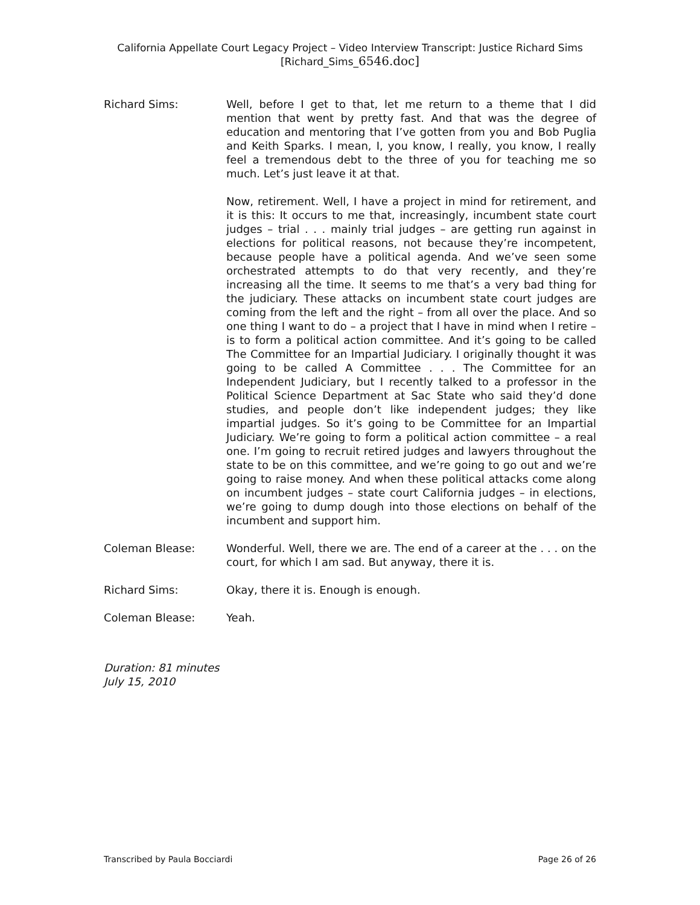California Appellate Court Legacy Project – Video Interview Transcript: Justice Richard Sims
[Richard_Sims_6546.doc]
Richard Sims: Well, before I get to that, let me return to a theme that I did mention that went by pretty fast. And that was the degree of education and mentoring that I’ve gotten from you and Bob Puglia and Keith Sparks. I mean, I, you know, I really, you know, I really feel a tremendous debt to the three of you for teaching me so much. Let’s just leave it at that.
Now, retirement. Well, I have a project in mind for retirement, and it is this: It occurs to me that, increasingly, incumbent state court judges – trial . . . mainly trial judges – are getting run against in elections for political reasons, not because they’re incompetent, because people have a political agenda. And we’ve seen some orchestrated attempts to do that very recently, and they’re increasing all the time. It seems to me that’s a very bad thing for the judiciary. These attacks on incumbent state court judges are coming from the left and the right – from all over the place. And so one thing I want to do – a project that I have in mind when I retire – is to form a political action committee. And it’s going to be called The Committee for an Impartial Judiciary. I originally thought it was going to be called A Committee . . . The Committee for an Independent Judiciary, but I recently talked to a professor in the Political Science Department at Sac State who said they’d done studies, and people don’t like independent judges; they like impartial judges. So it’s going to be Committee for an Impartial Judiciary. We’re going to form a political action committee – a real one. I’m going to recruit retired judges and lawyers throughout the state to be on this committee, and we’re going to go out and we’re going to raise money. And when these political attacks come along on incumbent judges – state court California judges – in elections, we’re going to dump dough into those elections on behalf of the incumbent and support him.
Coleman Blease: Wonderful. Well, there we are. The end of a career at the . . . on the court, for which I am sad. But anyway, there it is.
Richard Sims: Okay, there it is. Enough is enough.
Coleman Blease: Yeah.
Duration: 81 minutes
July 15, 2010
Transcribed by Paula Bocciardi Page 26 of 26